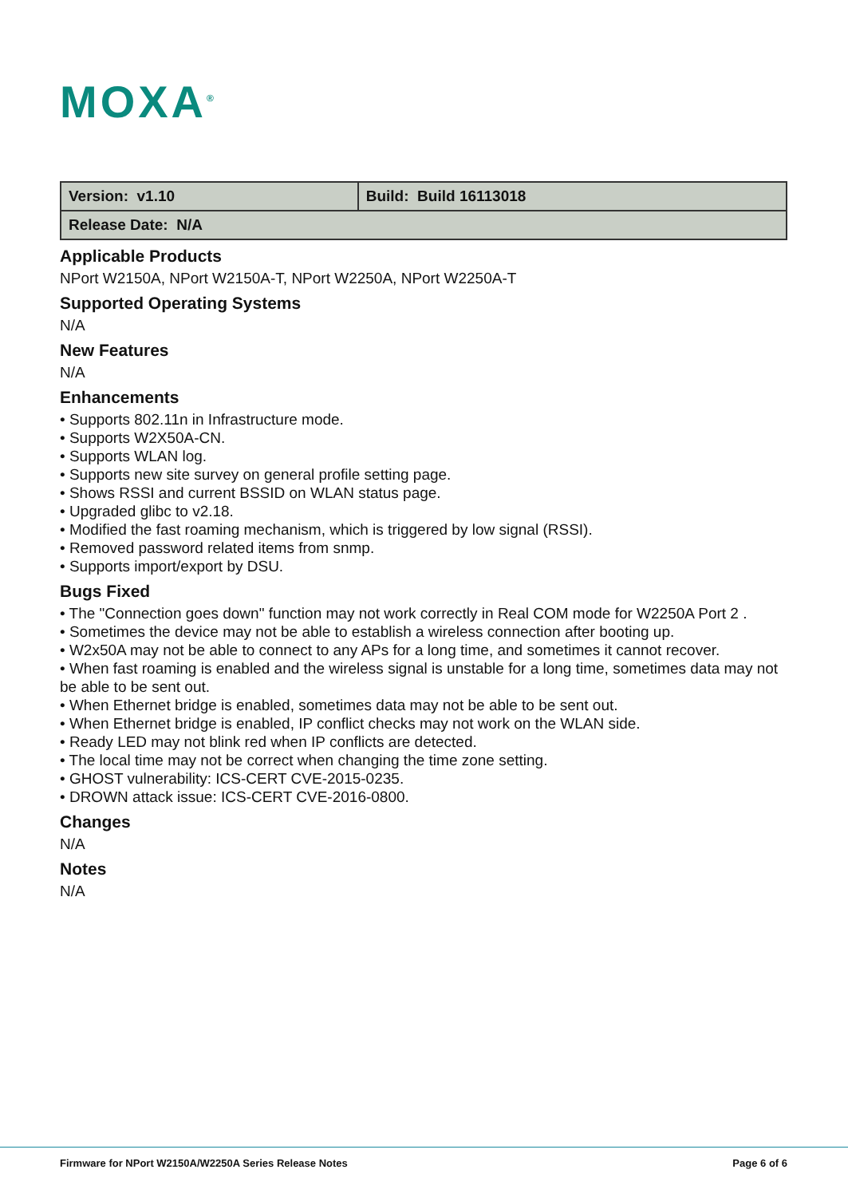MOXA<sup>®</sup>
| Version: v1.10 | Build: Build 16113018 |
| Release Date: N/A | |
Applicable Products
NPort W2150A, NPort W2150A-T, NPort W2250A, NPort W2250A-T
Supported Operating Systems
N/A
New Features
N/A
Enhancements
• Supports 802.11n in Infrastructure mode.
• Supports W2X50A-CN.
• Supports WLAN log.
• Supports new site survey on general profile setting page.
• Shows RSSI and current BSSID on WLAN status page.
• Upgraded glibc to v2.18.
• Modified the fast roaming mechanism, which is triggered by low signal (RSSI).
• Removed password related items from snmp.
• Supports import/export by DSU.
Bugs Fixed
• The "Connection goes down" function may not work correctly in Real COM mode for W2250A Port 2 .
• Sometimes the device may not be able to establish a wireless connection after booting up.
• W2x50A may not be able to connect to any APs for a long time, and sometimes it cannot recover.
• When fast roaming is enabled and the wireless signal is unstable for a long time, sometimes data may not be able to be sent out.
• When Ethernet bridge is enabled, sometimes data may not be able to be sent out.
• When Ethernet bridge is enabled, IP conflict checks may not work on the WLAN side.
• Ready LED may not blink red when IP conflicts are detected.
• The local time may not be correct when changing the time zone setting.
• GHOST vulnerability: ICS-CERT CVE-2015-0235.
• DROWN attack issue: ICS-CERT CVE-2016-0800.
Changes
N/A
Notes
N/A
Firmware for NPort W2150A/W2250A Series Release Notes Page 6 of 6